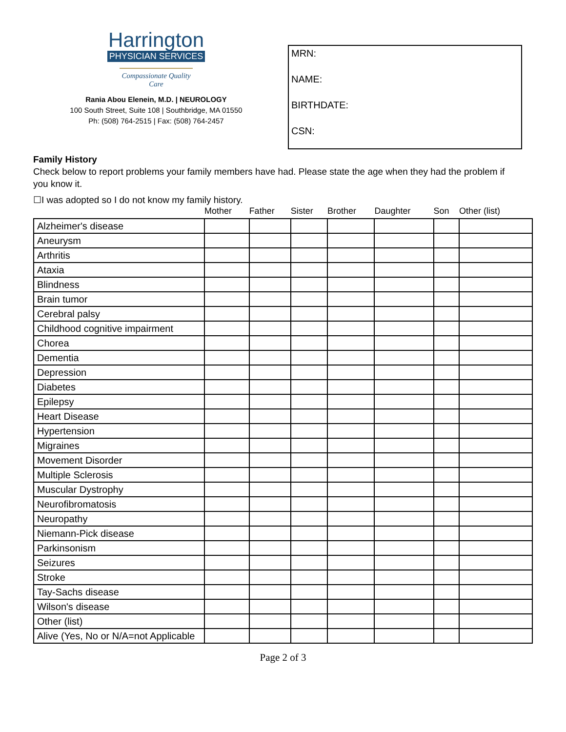Harrington
PHYSICIAN SERVICES
Compassionate Quality Care
Rania Abou Elenein, M.D. | NEUROLOGY
100 South Street, Suite 108 | Southbridge, MA 01550
Ph: (508) 764-2515 | Fax: (508) 764-2457
MRN:
NAME:
BIRTHDATE:
CSN:
Family History
Check below to report problems your family members have had. Please state the age when they had the problem if you know it.
☐I was adopted so I do not know my family history.
| | Mother | Father | Sister | Brother | Daughter | Son | Other (list) |
| --- | --- | --- | --- | --- | --- | --- | --- |
| Alzheimer's disease | | | | | | | |
| Aneurysm | | | | | | | |
| Arthritis | | | | | | | |
| Ataxia | | | | | | | |
| Blindness | | | | | | | |
| Brain tumor | | | | | | | |
| Cerebral palsy | | | | | | | |
| Childhood cognitive impairment | | | | | | | |
| Chorea | | | | | | | |
| Dementia | | | | | | | |
| Depression | | | | | | | |
| Diabetes | | | | | | | |
| Epilepsy | | | | | | | |
| Heart Disease | | | | | | | |
| Hypertension | | | | | | | |
| Migraines | | | | | | | |
| Movement Disorder | | | | | | | |
| Multiple Sclerosis | | | | | | | |
| Muscular Dystrophy | | | | | | | |
| Neurofibromatosis | | | | | | | |
| Neuropathy | | | | | | | |
| Niemann-Pick disease | | | | | | | |
| Parkinsonism | | | | | | | |
| Seizures | | | | | | | |
| Stroke | | | | | | | |
| Tay-Sachs disease | | | | | | | |
| Wilson's disease | | | | | | | |
| Other (list) | | | | | | | |
| Alive (Yes, No or N/A=not Applicable | | | | | | | |
Page 2 of 3